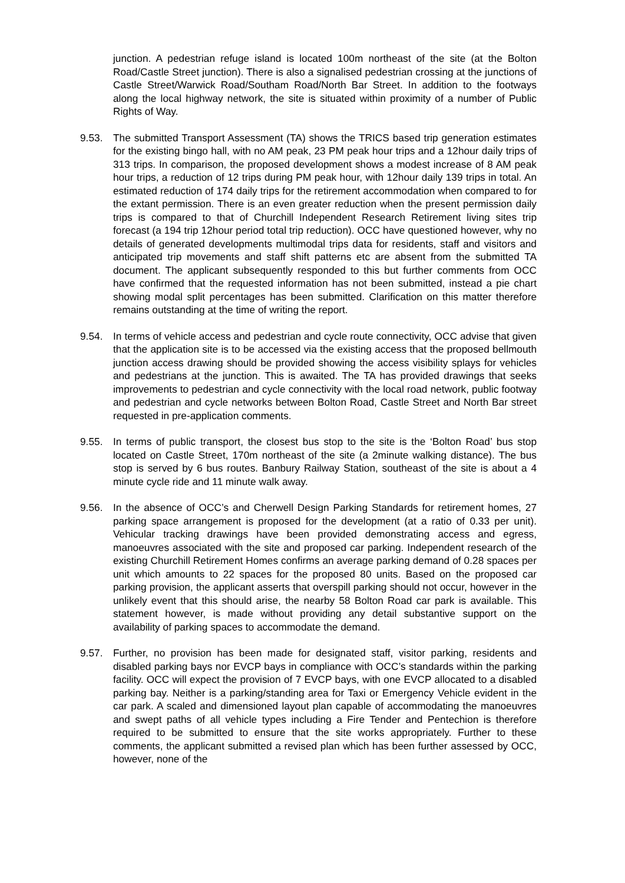junction. A pedestrian refuge island is located 100m northeast of the site (at the Bolton Road/Castle Street junction). There is also a signalised pedestrian crossing at the junctions of Castle Street/Warwick Road/Southam Road/North Bar Street. In addition to the footways along the local highway network, the site is situated within proximity of a number of Public Rights of Way.
9.53. The submitted Transport Assessment (TA) shows the TRICS based trip generation estimates for the existing bingo hall, with no AM peak, 23 PM peak hour trips and a 12hour daily trips of 313 trips. In comparison, the proposed development shows a modest increase of 8 AM peak hour trips, a reduction of 12 trips during PM peak hour, with 12hour daily 139 trips in total. An estimated reduction of 174 daily trips for the retirement accommodation when compared to for the extant permission. There is an even greater reduction when the present permission daily trips is compared to that of Churchill Independent Research Retirement living sites trip forecast (a 194 trip 12hour period total trip reduction). OCC have questioned however, why no details of generated developments multimodal trips data for residents, staff and visitors and anticipated trip movements and staff shift patterns etc are absent from the submitted TA document. The applicant subsequently responded to this but further comments from OCC have confirmed that the requested information has not been submitted, instead a pie chart showing modal split percentages has been submitted. Clarification on this matter therefore remains outstanding at the time of writing the report.
9.54. In terms of vehicle access and pedestrian and cycle route connectivity, OCC advise that given that the application site is to be accessed via the existing access that the proposed bellmouth junction access drawing should be provided showing the access visibility splays for vehicles and pedestrians at the junction. This is awaited. The TA has provided drawings that seeks improvements to pedestrian and cycle connectivity with the local road network, public footway and pedestrian and cycle networks between Bolton Road, Castle Street and North Bar street requested in pre-application comments.
9.55. In terms of public transport, the closest bus stop to the site is the ‘Bolton Road’ bus stop located on Castle Street, 170m northeast of the site (a 2minute walking distance). The bus stop is served by 6 bus routes. Banbury Railway Station, southeast of the site is about a 4 minute cycle ride and 11 minute walk away.
9.56. In the absence of OCC’s and Cherwell Design Parking Standards for retirement homes, 27 parking space arrangement is proposed for the development (at a ratio of 0.33 per unit). Vehicular tracking drawings have been provided demonstrating access and egress, manoeuvres associated with the site and proposed car parking. Independent research of the existing Churchill Retirement Homes confirms an average parking demand of 0.28 spaces per unit which amounts to 22 spaces for the proposed 80 units. Based on the proposed car parking provision, the applicant asserts that overspill parking should not occur, however in the unlikely event that this should arise, the nearby 58 Bolton Road car park is available. This statement however, is made without providing any detail substantive support on the availability of parking spaces to accommodate the demand.
9.57. Further, no provision has been made for designated staff, visitor parking, residents and disabled parking bays nor EVCP bays in compliance with OCC’s standards within the parking facility. OCC will expect the provision of 7 EVCP bays, with one EVCP allocated to a disabled parking bay. Neither is a parking/standing area for Taxi or Emergency Vehicle evident in the car park. A scaled and dimensioned layout plan capable of accommodating the manoeuvres and swept paths of all vehicle types including a Fire Tender and Pentechion is therefore required to be submitted to ensure that the site works appropriately. Further to these comments, the applicant submitted a revised plan which has been further assessed by OCC, however, none of the